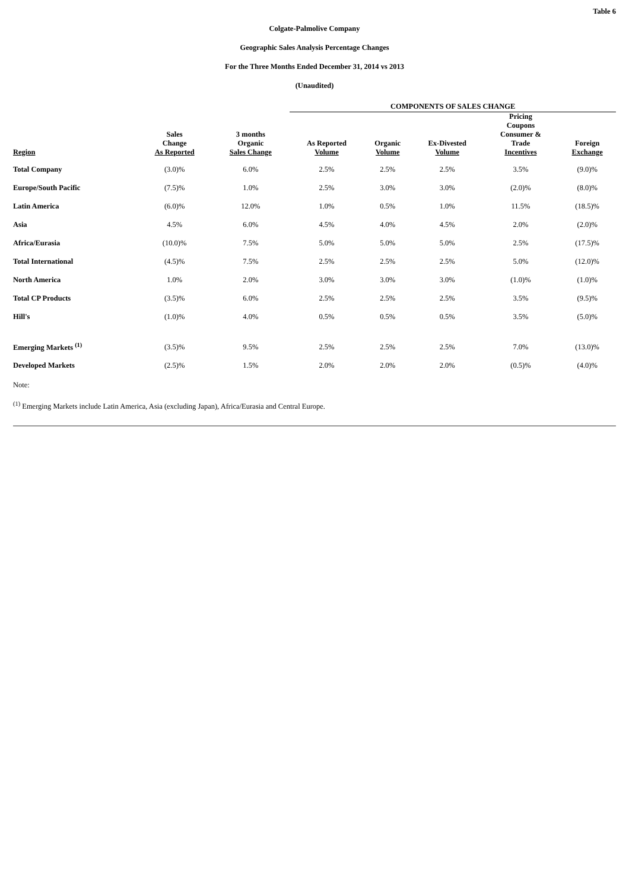Table 6
Colgate-Palmolive Company
Geographic Sales Analysis Percentage Changes
For the Three Months Ended December 31, 2014 vs 2013
(Unaudited)
| | | | COMPONENTS OF SALES CHANGE | | | | |
| --- | --- | --- | --- | --- | --- | --- | --- |
| Region | Sales Change As Reported | 3 months Organic Sales Change | As Reported Volume | Organic Volume | Ex-Divested Volume | Pricing Coupons Consumer & Trade Incentives | Foreign Exchange |
| Total Company | (3.0)% | 6.0% | 2.5% | 2.5% | 2.5% | 3.5% | (9.0)% |
| Europe/South Pacific | (7.5)% | 1.0% | 2.5% | 3.0% | 3.0% | (2.0)% | (8.0)% |
| Latin America | (6.0)% | 12.0% | 1.0% | 0.5% | 1.0% | 11.5% | (18.5)% |
| Asia | 4.5% | 6.0% | 4.5% | 4.0% | 4.5% | 2.0% | (2.0)% |
| Africa/Eurasia | (10.0)% | 7.5% | 5.0% | 5.0% | 5.0% | 2.5% | (17.5)% |
| Total International | (4.5)% | 7.5% | 2.5% | 2.5% | 2.5% | 5.0% | (12.0)% |
| North America | 1.0% | 2.0% | 3.0% | 3.0% | 3.0% | (1.0)% | (1.0)% |
| Total CP Products | (3.5)% | 6.0% | 2.5% | 2.5% | 2.5% | 3.5% | (9.5)% |
| Hill's | (1.0)% | 4.0% | 0.5% | 0.5% | 0.5% | 3.5% | (5.0)% |
| Emerging Markets <sup>(1)</sup> | (3.5)% | 9.5% | 2.5% | 2.5% | 2.5% | 7.0% | (13.0)% |
| Developed Markets | (2.5)% | 1.5% | 2.0% | 2.0% | 2.0% | (0.5)% | (4.0)% |
Note:
<sup>(1)</sup> Emerging Markets include Latin America, Asia (excluding Japan), Africa/Eurasia and Central Europe.